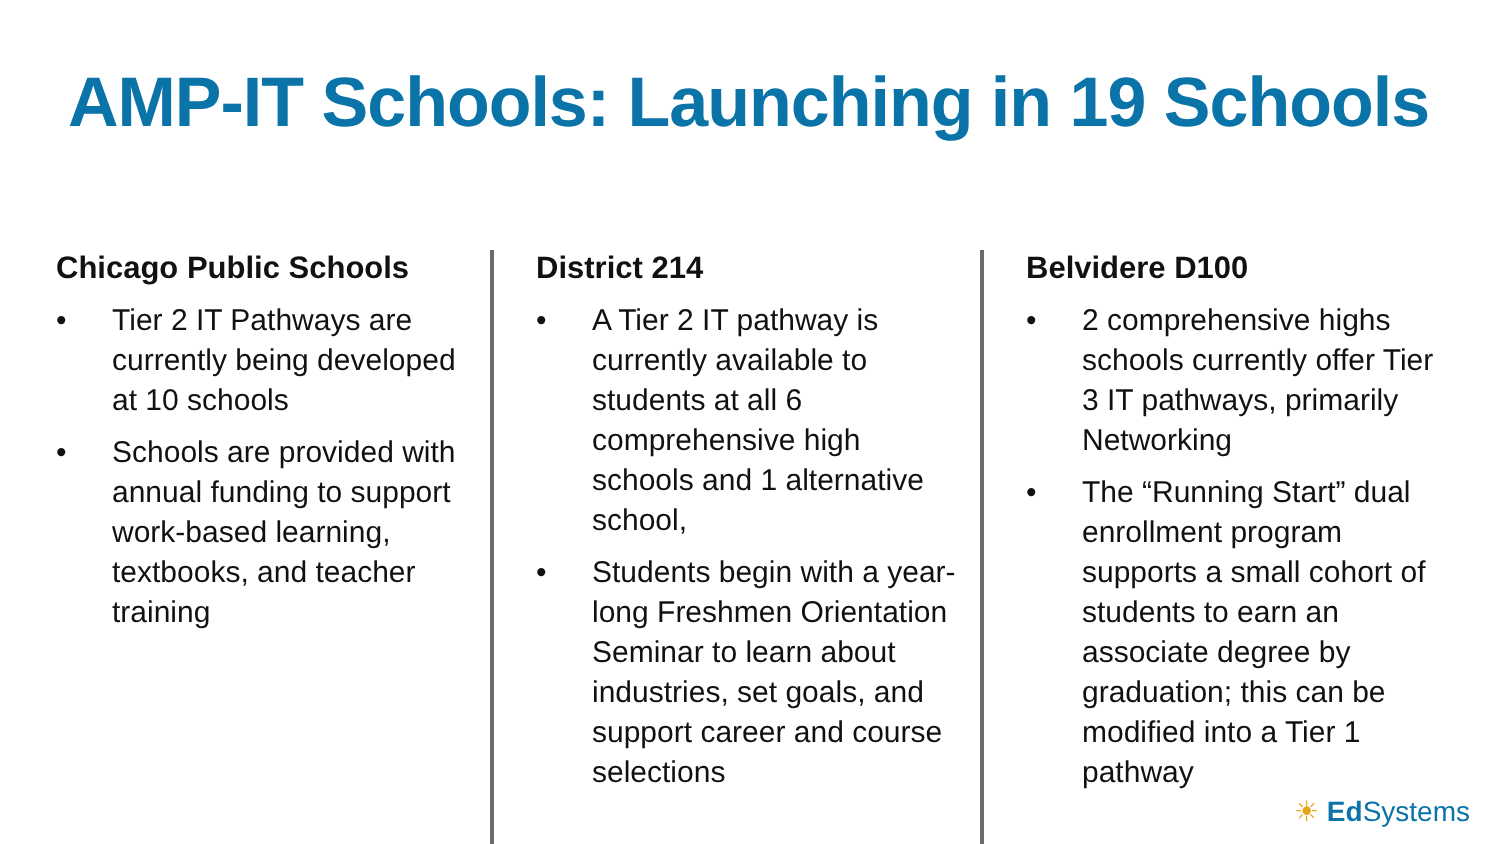AMP-IT Schools: Launching in 19 Schools
Chicago Public Schools
• Tier 2 IT Pathways are currently being developed at 10 schools
• Schools are provided with annual funding to support work-based learning, textbooks, and teacher training
District 214
• A Tier 2 IT pathway is currently available to students at all 6 comprehensive high schools and 1 alternative school,
• Students begin with a year-long Freshmen Orientation Seminar to learn about industries, set goals, and support career and course selections
Belvidere D100
• 2 comprehensive highs schools currently offer Tier 3 IT pathways, primarily Networking
• The “Running Start” dual enrollment program supports a small cohort of students to earn an associate degree by graduation; this can be modified into a Tier 1 pathway
☀ Ed Systems